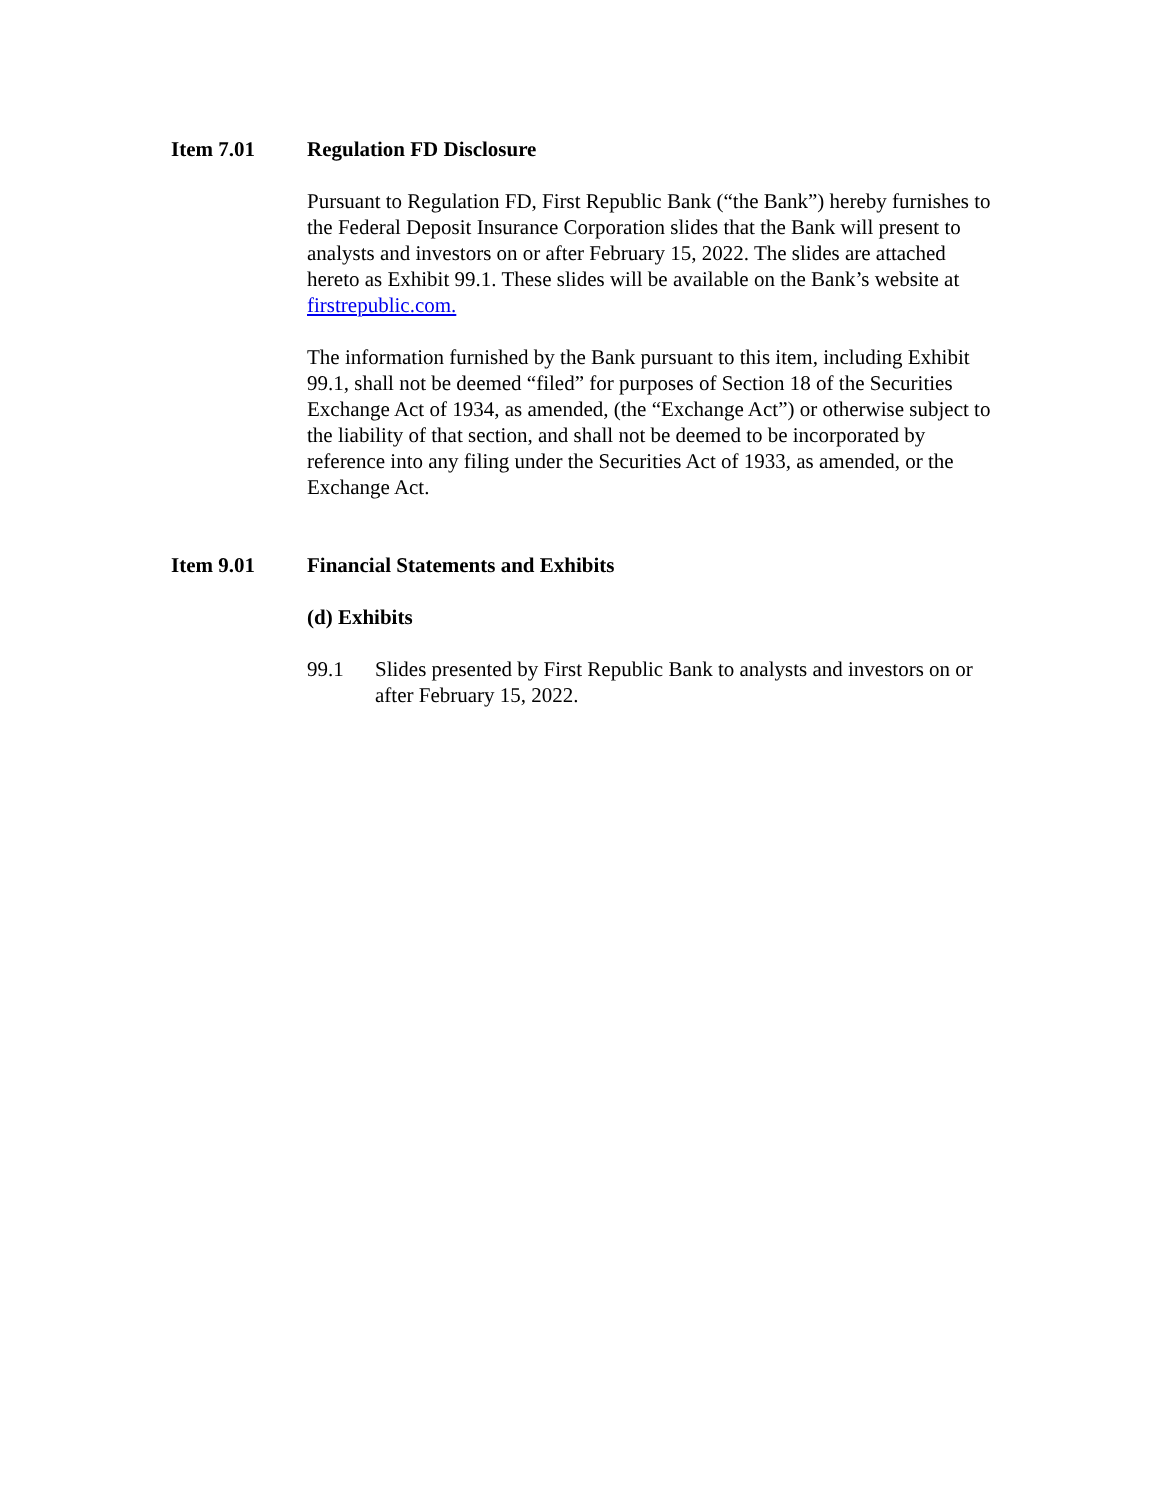Item 7.01 Regulation FD Disclosure
Pursuant to Regulation FD, First Republic Bank (“the Bank”) hereby furnishes to the Federal Deposit Insurance Corporation slides that the Bank will present to analysts and investors on or after February 15, 2022. The slides are attached hereto as Exhibit 99.1. These slides will be available on the Bank’s website at firstrepublic.com.
The information furnished by the Bank pursuant to this item, including Exhibit 99.1, shall not be deemed “filed” for purposes of Section 18 of the Securities Exchange Act of 1934, as amended, (the “Exchange Act”) or otherwise subject to the liability of that section, and shall not be deemed to be incorporated by reference into any filing under the Securities Act of 1933, as amended, or the Exchange Act.
Item 9.01 Financial Statements and Exhibits
(d) Exhibits
99.1 Slides presented by First Republic Bank to analysts and investors on or after February 15, 2022.